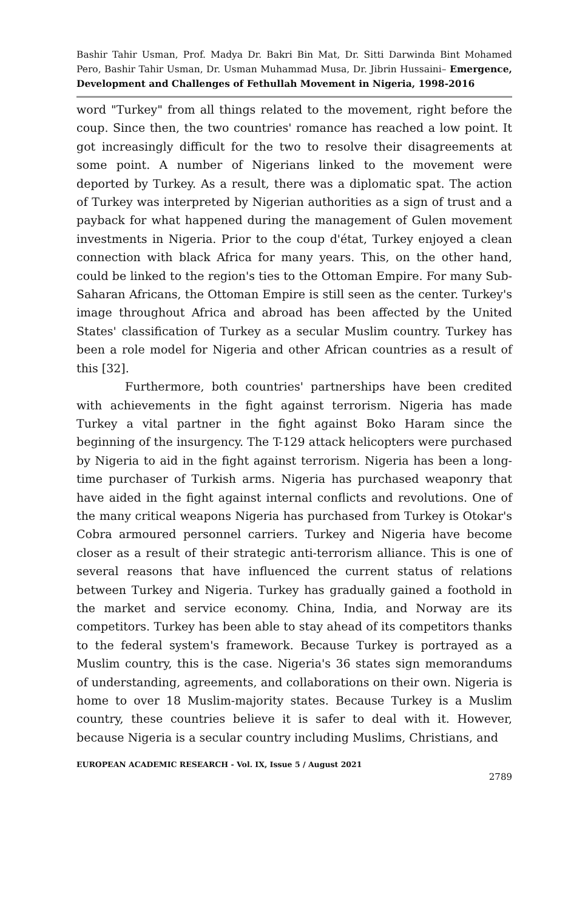Bashir Tahir Usman, Prof. Madya Dr. Bakri Bin Mat, Dr. Sitti Darwinda Bint Mohamed Pero, Bashir Tahir Usman, Dr. Usman Muhammad Musa, Dr. Jibrin Hussaini– Emergence, Development and Challenges of Fethullah Movement in Nigeria, 1998-2016
word "Turkey" from all things related to the movement, right before the coup. Since then, the two countries' romance has reached a low point. It got increasingly difficult for the two to resolve their disagreements at some point. A number of Nigerians linked to the movement were deported by Turkey. As a result, there was a diplomatic spat. The action of Turkey was interpreted by Nigerian authorities as a sign of trust and a payback for what happened during the management of Gulen movement investments in Nigeria. Prior to the coup d'état, Turkey enjoyed a clean connection with black Africa for many years. This, on the other hand, could be linked to the region's ties to the Ottoman Empire. For many Sub-Saharan Africans, the Ottoman Empire is still seen as the center. Turkey's image throughout Africa and abroad has been affected by the United States' classification of Turkey as a secular Muslim country. Turkey has been a role model for Nigeria and other African countries as a result of this [32].
Furthermore, both countries' partnerships have been credited with achievements in the fight against terrorism. Nigeria has made Turkey a vital partner in the fight against Boko Haram since the beginning of the insurgency. The T-129 attack helicopters were purchased by Nigeria to aid in the fight against terrorism. Nigeria has been a long-time purchaser of Turkish arms. Nigeria has purchased weaponry that have aided in the fight against internal conflicts and revolutions. One of the many critical weapons Nigeria has purchased from Turkey is Otokar's Cobra armoured personnel carriers. Turkey and Nigeria have become closer as a result of their strategic anti-terrorism alliance. This is one of several reasons that have influenced the current status of relations between Turkey and Nigeria. Turkey has gradually gained a foothold in the market and service economy. China, India, and Norway are its competitors. Turkey has been able to stay ahead of its competitors thanks to the federal system's framework. Because Turkey is portrayed as a Muslim country, this is the case. Nigeria's 36 states sign memorandums of understanding, agreements, and collaborations on their own. Nigeria is home to over 18 Muslim-majority states. Because Turkey is a Muslim country, these countries believe it is safer to deal with it. However, because Nigeria is a secular country including Muslims, Christians, and
EUROPEAN ACADEMIC RESEARCH - Vol. IX, Issue 5 / August 2021
2789